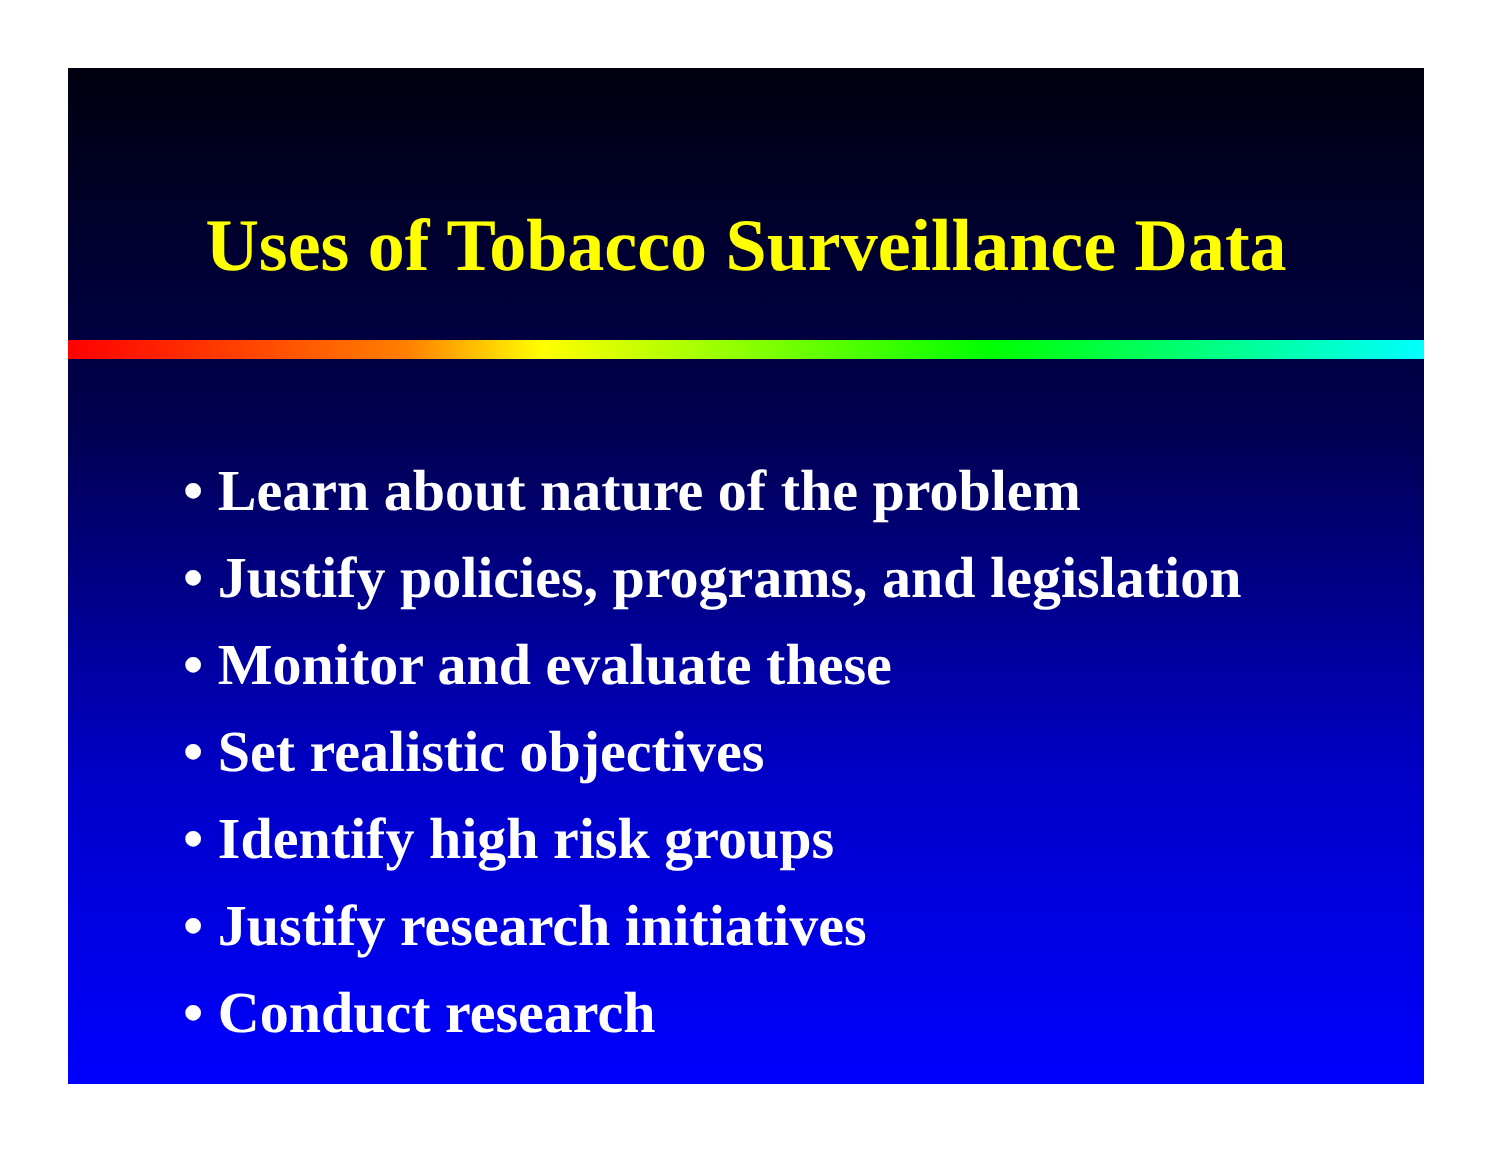Uses of Tobacco Surveillance Data
• Learn about nature of the problem
• Justify policies, programs, and legislation
• Monitor and evaluate these
• Set realistic objectives
• Identify high risk groups
• Justify research initiatives
• Conduct research